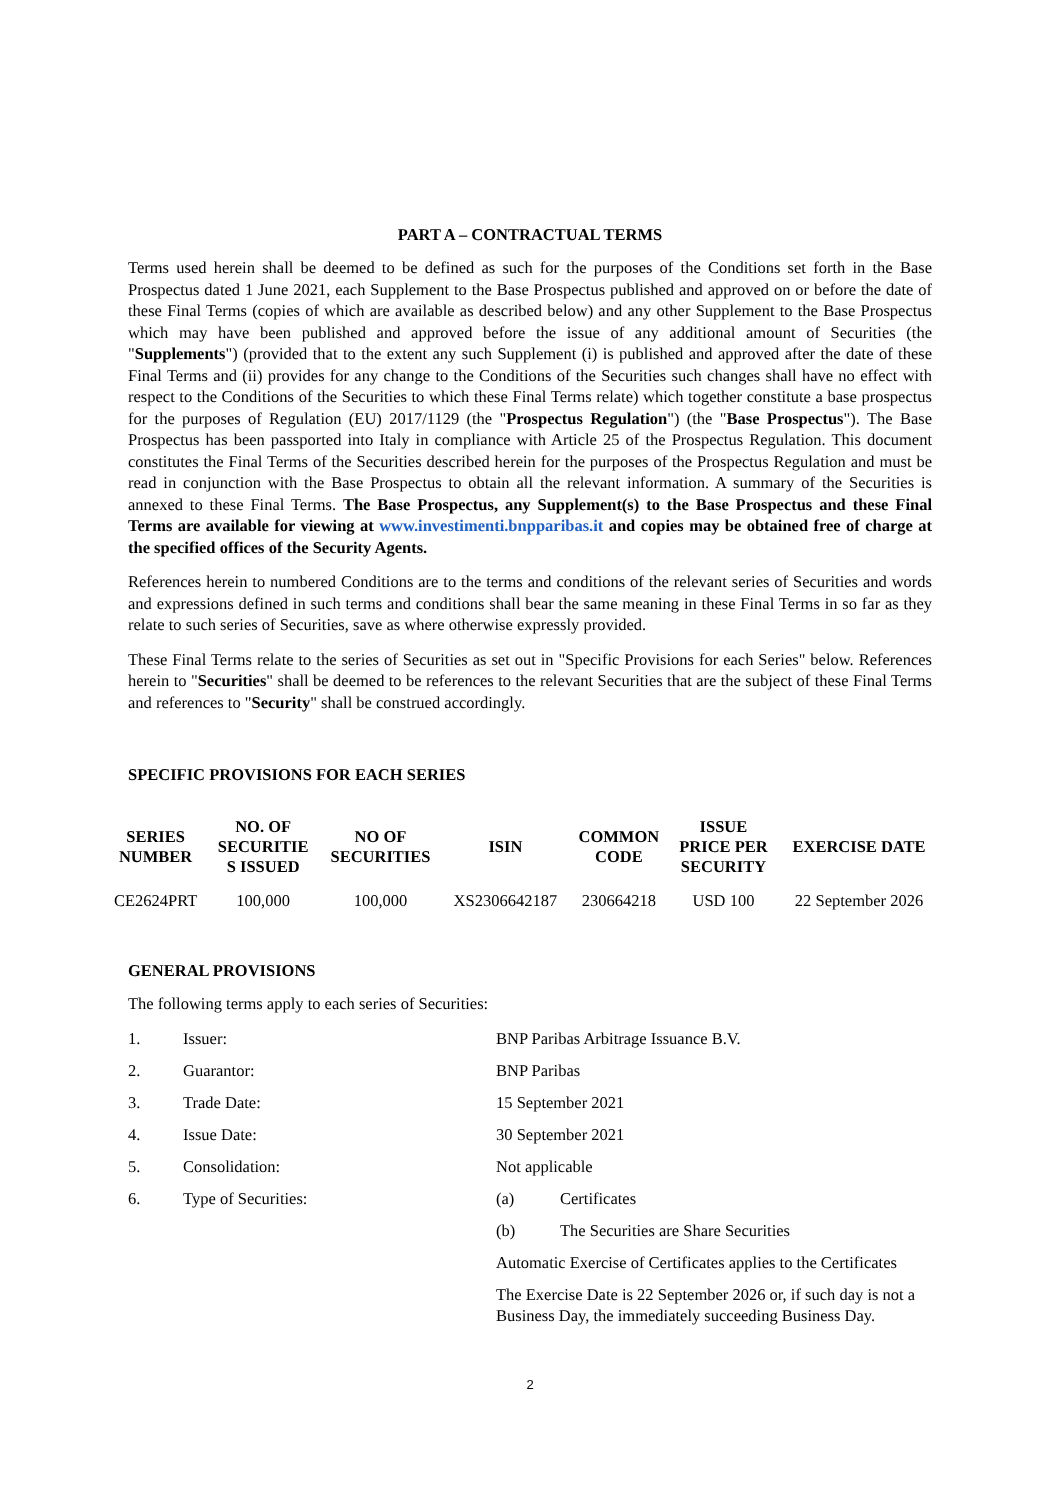PART A – CONTRACTUAL TERMS
Terms used herein shall be deemed to be defined as such for the purposes of the Conditions set forth in the Base Prospectus dated 1 June 2021, each Supplement to the Base Prospectus published and approved on or before the date of these Final Terms (copies of which are available as described below) and any other Supplement to the Base Prospectus which may have been published and approved before the issue of any additional amount of Securities (the "Supplements") (provided that to the extent any such Supplement (i) is published and approved after the date of these Final Terms and (ii) provides for any change to the Conditions of the Securities such changes shall have no effect with respect to the Conditions of the Securities to which these Final Terms relate) which together constitute a base prospectus for the purposes of Regulation (EU) 2017/1129 (the "Prospectus Regulation") (the "Base Prospectus"). The Base Prospectus has been passported into Italy in compliance with Article 25 of the Prospectus Regulation. This document constitutes the Final Terms of the Securities described herein for the purposes of the Prospectus Regulation and must be read in conjunction with the Base Prospectus to obtain all the relevant information. A summary of the Securities is annexed to these Final Terms. The Base Prospectus, any Supplement(s) to the Base Prospectus and these Final Terms are available for viewing at www.investimenti.bnpparibas.it and copies may be obtained free of charge at the specified offices of the Security Agents.
References herein to numbered Conditions are to the terms and conditions of the relevant series of Securities and words and expressions defined in such terms and conditions shall bear the same meaning in these Final Terms in so far as they relate to such series of Securities, save as where otherwise expressly provided.
These Final Terms relate to the series of Securities as set out in "Specific Provisions for each Series" below. References herein to "Securities" shall be deemed to be references to the relevant Securities that are the subject of these Final Terms and references to "Security" shall be construed accordingly.
SPECIFIC PROVISIONS FOR EACH SERIES
| SERIES NUMBER | NO. OF SECURITIE S ISSUED | NO OF SECURITIES | ISIN | COMMON CODE | ISSUE PRICE PER SECURITY | EXERCISE DATE |
| --- | --- | --- | --- | --- | --- | --- |
| CE2624PRT | 100,000 | 100,000 | XS2306642187 | 230664218 | USD 100 | 22 September 2026 |
GENERAL PROVISIONS
The following terms apply to each series of Securities:
| 1. | Issuer: | BNP Paribas Arbitrage Issuance B.V. | |
| 2. | Guarantor: | BNP Paribas | |
| 3. | Trade Date: | 15 September 2021 | |
| 4. | Issue Date: | 30 September 2021 | |
| 5. | Consolidation: | Not applicable | |
| 6. | Type of Securities: | (a) | Certificates |
| | | (b) | The Securities are Share Securities |
| | | Automatic Exercise of Certificates applies to the Certificates | |
| | | The Exercise Date is 22 September 2026 or, if such day is not a Business Day, the immediately succeeding Business Day. | |
2